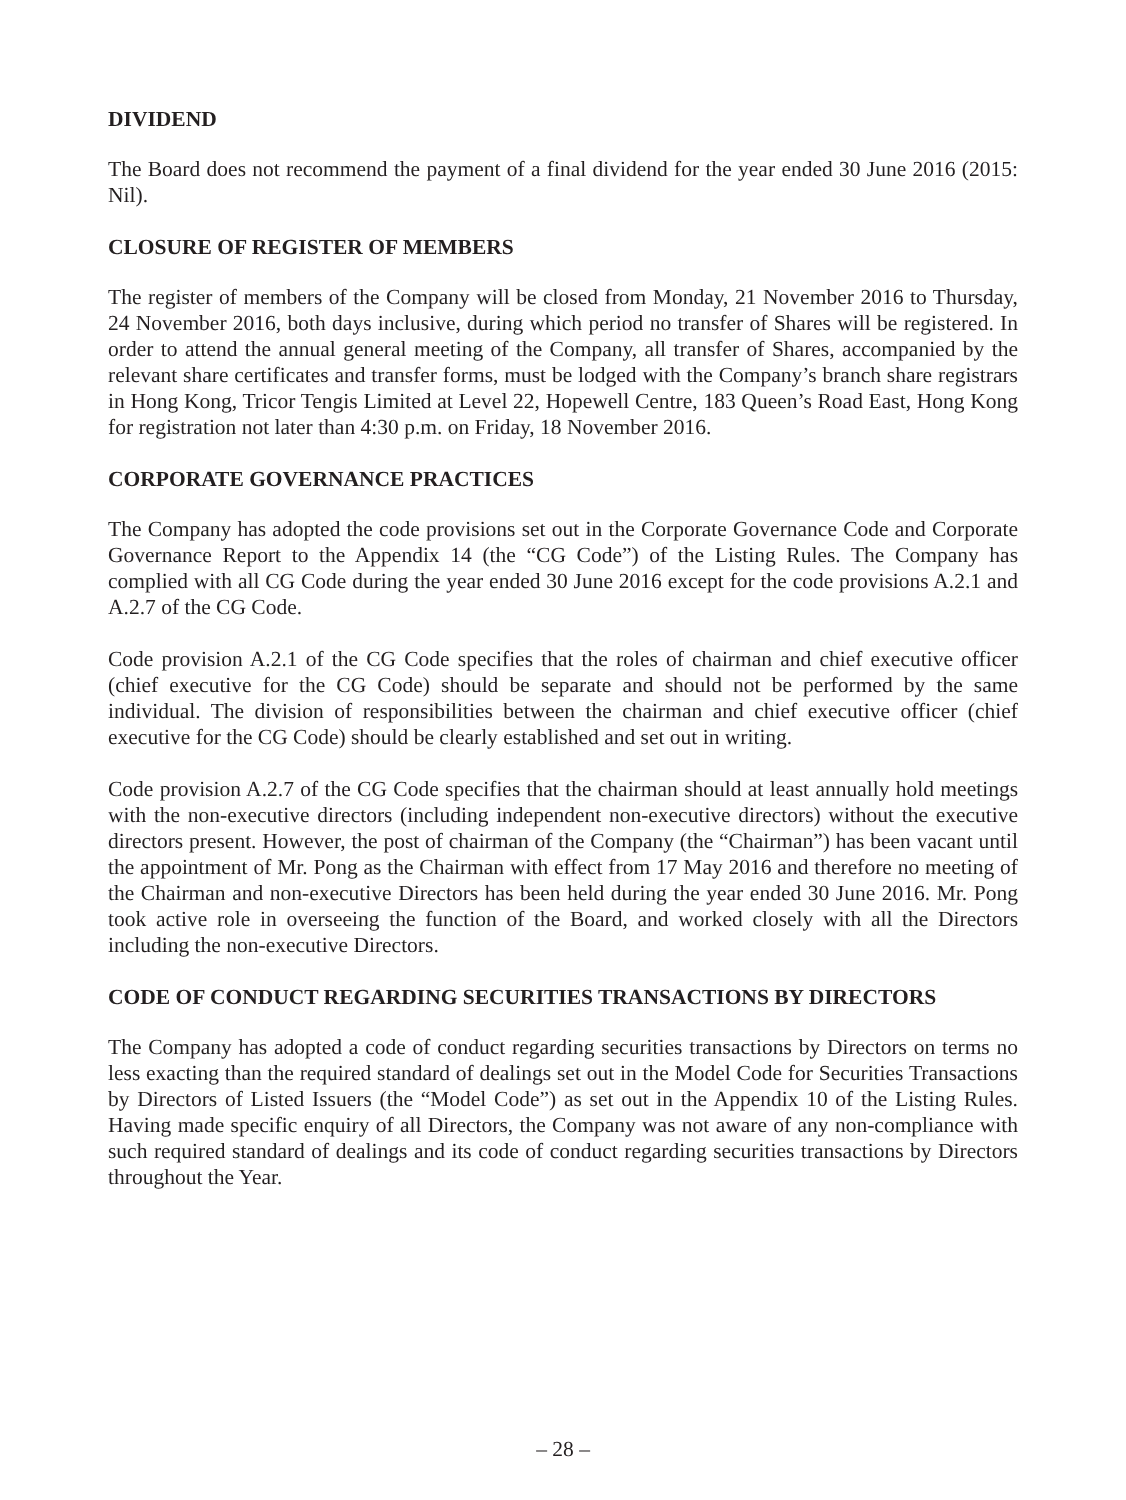DIVIDEND
The Board does not recommend the payment of a final dividend for the year ended 30 June 2016 (2015: Nil).
CLOSURE OF REGISTER OF MEMBERS
The register of members of the Company will be closed from Monday, 21 November 2016 to Thursday, 24 November 2016, both days inclusive, during which period no transfer of Shares will be registered. In order to attend the annual general meeting of the Company, all transfer of Shares, accompanied by the relevant share certificates and transfer forms, must be lodged with the Company’s branch share registrars in Hong Kong, Tricor Tengis Limited at Level 22, Hopewell Centre, 183 Queen’s Road East, Hong Kong for registration not later than 4:30 p.m. on Friday, 18 November 2016.
CORPORATE GOVERNANCE PRACTICES
The Company has adopted the code provisions set out in the Corporate Governance Code and Corporate Governance Report to the Appendix 14 (the “CG Code”) of the Listing Rules. The Company has complied with all CG Code during the year ended 30 June 2016 except for the code provisions A.2.1 and A.2.7 of the CG Code.
Code provision A.2.1 of the CG Code specifies that the roles of chairman and chief executive officer (chief executive for the CG Code) should be separate and should not be performed by the same individual. The division of responsibilities between the chairman and chief executive officer (chief executive for the CG Code) should be clearly established and set out in writing.
Code provision A.2.7 of the CG Code specifies that the chairman should at least annually hold meetings with the non-executive directors (including independent non-executive directors) without the executive directors present. However, the post of chairman of the Company (the “Chairman”) has been vacant until the appointment of Mr. Pong as the Chairman with effect from 17 May 2016 and therefore no meeting of the Chairman and non-executive Directors has been held during the year ended 30 June 2016. Mr. Pong took active role in overseeing the function of the Board, and worked closely with all the Directors including the non-executive Directors.
CODE OF CONDUCT REGARDING SECURITIES TRANSACTIONS BY DIRECTORS
The Company has adopted a code of conduct regarding securities transactions by Directors on terms no less exacting than the required standard of dealings set out in the Model Code for Securities Transactions by Directors of Listed Issuers (the “Model Code”) as set out in the Appendix 10 of the Listing Rules. Having made specific enquiry of all Directors, the Company was not aware of any non-compliance with such required standard of dealings and its code of conduct regarding securities transactions by Directors throughout the Year.
– 28 –